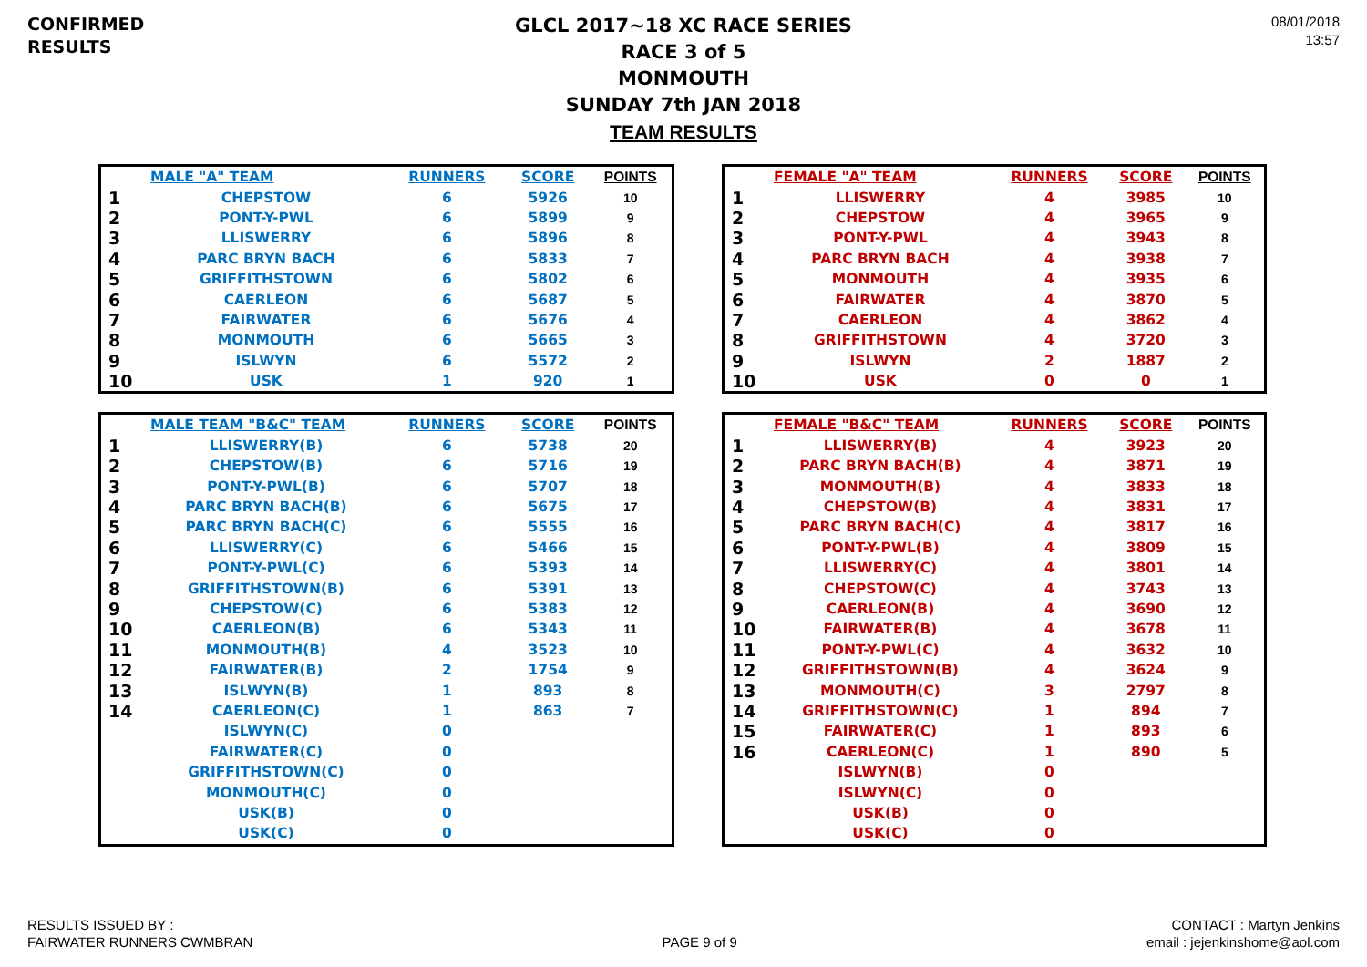CONFIRMED
RESULTS
GLCL 2017~18 XC RACE SERIES
RACE 3 of 5
MONMOUTH
SUNDAY 7th JAN 2018
TEAM RESULTS
08/01/2018
13:57
| | MALE "A" TEAM | RUNNERS | SCORE | POINTS |
| --- | --- | --- | --- | --- |
| 1 | CHEPSTOW | 6 | 5926 | 10 |
| 2 | PONT-Y-PWL | 6 | 5899 | 9 |
| 3 | LLISWERRY | 6 | 5896 | 8 |
| 4 | PARC BRYN BACH | 6 | 5833 | 7 |
| 5 | GRIFFITHSTOWN | 6 | 5802 | 6 |
| 6 | CAERLEON | 6 | 5687 | 5 |
| 7 | FAIRWATER | 6 | 5676 | 4 |
| 8 | MONMOUTH | 6 | 5665 | 3 |
| 9 | ISLWYN | 6 | 5572 | 2 |
| 10 | USK | 1 | 920 | 1 |
| | MALE TEAM "B&C" TEAM | RUNNERS | SCORE | POINTS |
| --- | --- | --- | --- | --- |
| 1 | LLISWERRY(B) | 6 | 5738 | 20 |
| 2 | CHEPSTOW(B) | 6 | 5716 | 19 |
| 3 | PONT-Y-PWL(B) | 6 | 5707 | 18 |
| 4 | PARC BRYN BACH(B) | 6 | 5675 | 17 |
| 5 | PARC BRYN BACH(C) | 6 | 5555 | 16 |
| 6 | LLISWERRY(C) | 6 | 5466 | 15 |
| 7 | PONT-Y-PWL(C) | 6 | 5393 | 14 |
| 8 | GRIFFITHSTOWN(B) | 6 | 5391 | 13 |
| 9 | CHEPSTOW(C) | 6 | 5383 | 12 |
| 10 | CAERLEON(B) | 6 | 5343 | 11 |
| 11 | MONMOUTH(B) | 4 | 3523 | 10 |
| 12 | FAIRWATER(B) | 2 | 1754 | 9 |
| 13 | ISLWYN(B) | 1 | 893 | 8 |
| 14 | CAERLEON(C) | 1 | 863 | 7 |
| | ISLWYN(C) | 0 | | |
| | FAIRWATER(C) | 0 | | |
| | GRIFFITHSTOWN(C) | 0 | | |
| | MONMOUTH(C) | 0 | | |
| | USK(B) | 0 | | |
| | USK(C) | 0 | | |
| | FEMALE "A" TEAM | RUNNERS | SCORE | POINTS |
| --- | --- | --- | --- | --- |
| 1 | LLISWERRY | 4 | 3985 | 10 |
| 2 | CHEPSTOW | 4 | 3965 | 9 |
| 3 | PONT-Y-PWL | 4 | 3943 | 8 |
| 4 | PARC BRYN BACH | 4 | 3938 | 7 |
| 5 | MONMOUTH | 4 | 3935 | 6 |
| 6 | FAIRWATER | 4 | 3870 | 5 |
| 7 | CAERLEON | 4 | 3862 | 4 |
| 8 | GRIFFITHSTOWN | 4 | 3720 | 3 |
| 9 | ISLWYN | 2 | 1887 | 2 |
| 10 | USK | 0 | 0 | 1 |
| | FEMALE "B&C" TEAM | RUNNERS | SCORE | POINTS |
| --- | --- | --- | --- | --- |
| 1 | LLISWERRY(B) | 4 | 3923 | 20 |
| 2 | PARC BRYN BACH(B) | 4 | 3871 | 19 |
| 3 | MONMOUTH(B) | 4 | 3833 | 18 |
| 4 | CHEPSTOW(B) | 4 | 3831 | 17 |
| 5 | PARC BRYN BACH(C) | 4 | 3817 | 16 |
| 6 | PONT-Y-PWL(B) | 4 | 3809 | 15 |
| 7 | LLISWERRY(C) | 4 | 3801 | 14 |
| 8 | CHEPSTOW(C) | 4 | 3743 | 13 |
| 9 | CAERLEON(B) | 4 | 3690 | 12 |
| 10 | FAIRWATER(B) | 4 | 3678 | 11 |
| 11 | PONT-Y-PWL(C) | 4 | 3632 | 10 |
| 12 | GRIFFITHSTOWN(B) | 4 | 3624 | 9 |
| 13 | MONMOUTH(C) | 3 | 2797 | 8 |
| 14 | GRIFFITHSTOWN(C) | 1 | 894 | 7 |
| 15 | FAIRWATER(C) | 1 | 893 | 6 |
| 16 | CAERLEON(C) | 1 | 890 | 5 |
| | ISLWYN(B) | 0 | | |
| | ISLWYN(C) | 0 | | |
| | USK(B) | 0 | | |
| | USK(C) | 0 | | |
RESULTS ISSUED BY :
FAIRWATER RUNNERS CWMBRAN
PAGE 9 of 9
CONTACT : Martyn Jenkins
email : jejenkinshome@aol.com